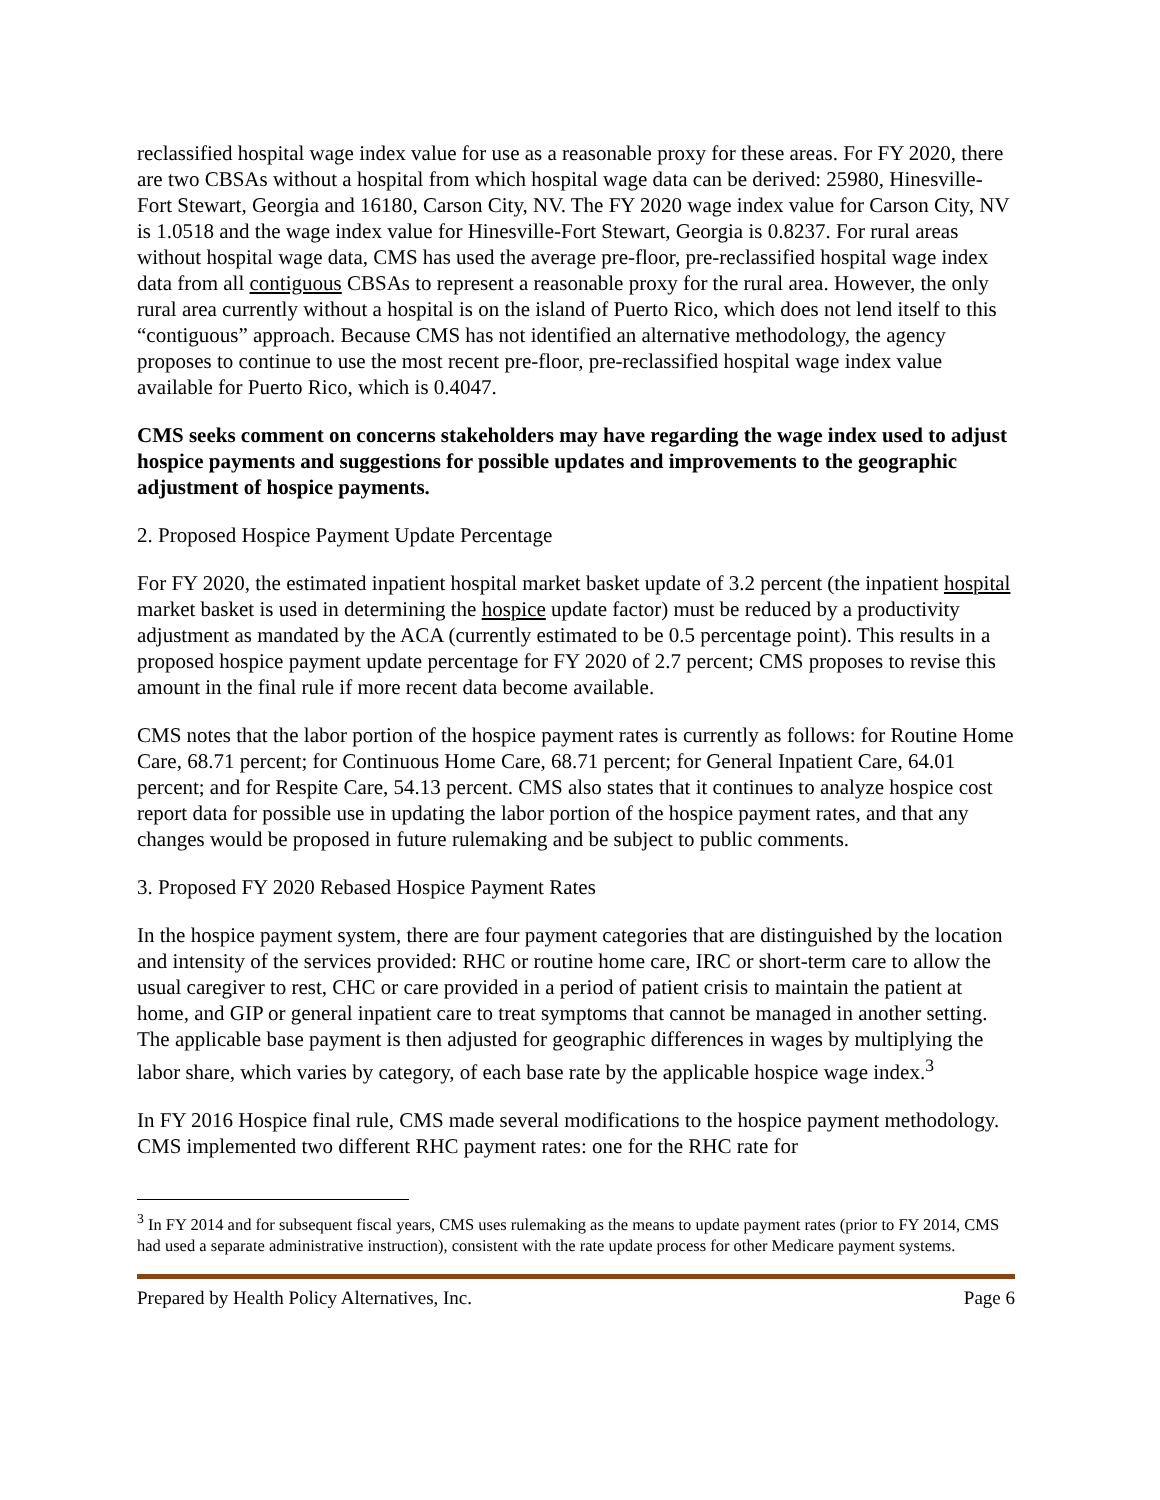reclassified hospital wage index value for use as a reasonable proxy for these areas. For FY 2020, there are two CBSAs without a hospital from which hospital wage data can be derived: 25980, Hinesville-Fort Stewart, Georgia and 16180, Carson City, NV. The FY 2020 wage index value for Carson City, NV is 1.0518 and the wage index value for Hinesville-Fort Stewart, Georgia is 0.8237. For rural areas without hospital wage data, CMS has used the average pre-floor, pre-reclassified hospital wage index data from all contiguous CBSAs to represent a reasonable proxy for the rural area. However, the only rural area currently without a hospital is on the island of Puerto Rico, which does not lend itself to this “contiguous” approach. Because CMS has not identified an alternative methodology, the agency proposes to continue to use the most recent pre-floor, pre-reclassified hospital wage index value available for Puerto Rico, which is 0.4047.
CMS seeks comment on concerns stakeholders may have regarding the wage index used to adjust hospice payments and suggestions for possible updates and improvements to the geographic adjustment of hospice payments.
2. Proposed Hospice Payment Update Percentage
For FY 2020, the estimated inpatient hospital market basket update of 3.2 percent (the inpatient hospital market basket is used in determining the hospice update factor) must be reduced by a productivity adjustment as mandated by the ACA (currently estimated to be 0.5 percentage point). This results in a proposed hospice payment update percentage for FY 2020 of 2.7 percent; CMS proposes to revise this amount in the final rule if more recent data become available.
CMS notes that the labor portion of the hospice payment rates is currently as follows: for Routine Home Care, 68.71 percent; for Continuous Home Care, 68.71 percent; for General Inpatient Care, 64.01 percent; and for Respite Care, 54.13 percent. CMS also states that it continues to analyze hospice cost report data for possible use in updating the labor portion of the hospice payment rates, and that any changes would be proposed in future rulemaking and be subject to public comments.
3. Proposed FY 2020 Rebased Hospice Payment Rates
In the hospice payment system, there are four payment categories that are distinguished by the location and intensity of the services provided: RHC or routine home care, IRC or short-term care to allow the usual caregiver to rest, CHC or care provided in a period of patient crisis to maintain the patient at home, and GIP or general inpatient care to treat symptoms that cannot be managed in another setting. The applicable base payment is then adjusted for geographic differences in wages by multiplying the labor share, which varies by category, of each base rate by the applicable hospice wage index.<sup>3</sup>
In FY 2016 Hospice final rule, CMS made several modifications to the hospice payment methodology. CMS implemented two different RHC payment rates: one for the RHC rate for
<sup>3</sup> In FY 2014 and for subsequent fiscal years, CMS uses rulemaking as the means to update payment rates (prior to FY 2014, CMS had used a separate administrative instruction), consistent with the rate update process for other Medicare payment systems.
Prepared by Health Policy Alternatives, Inc. Page 6